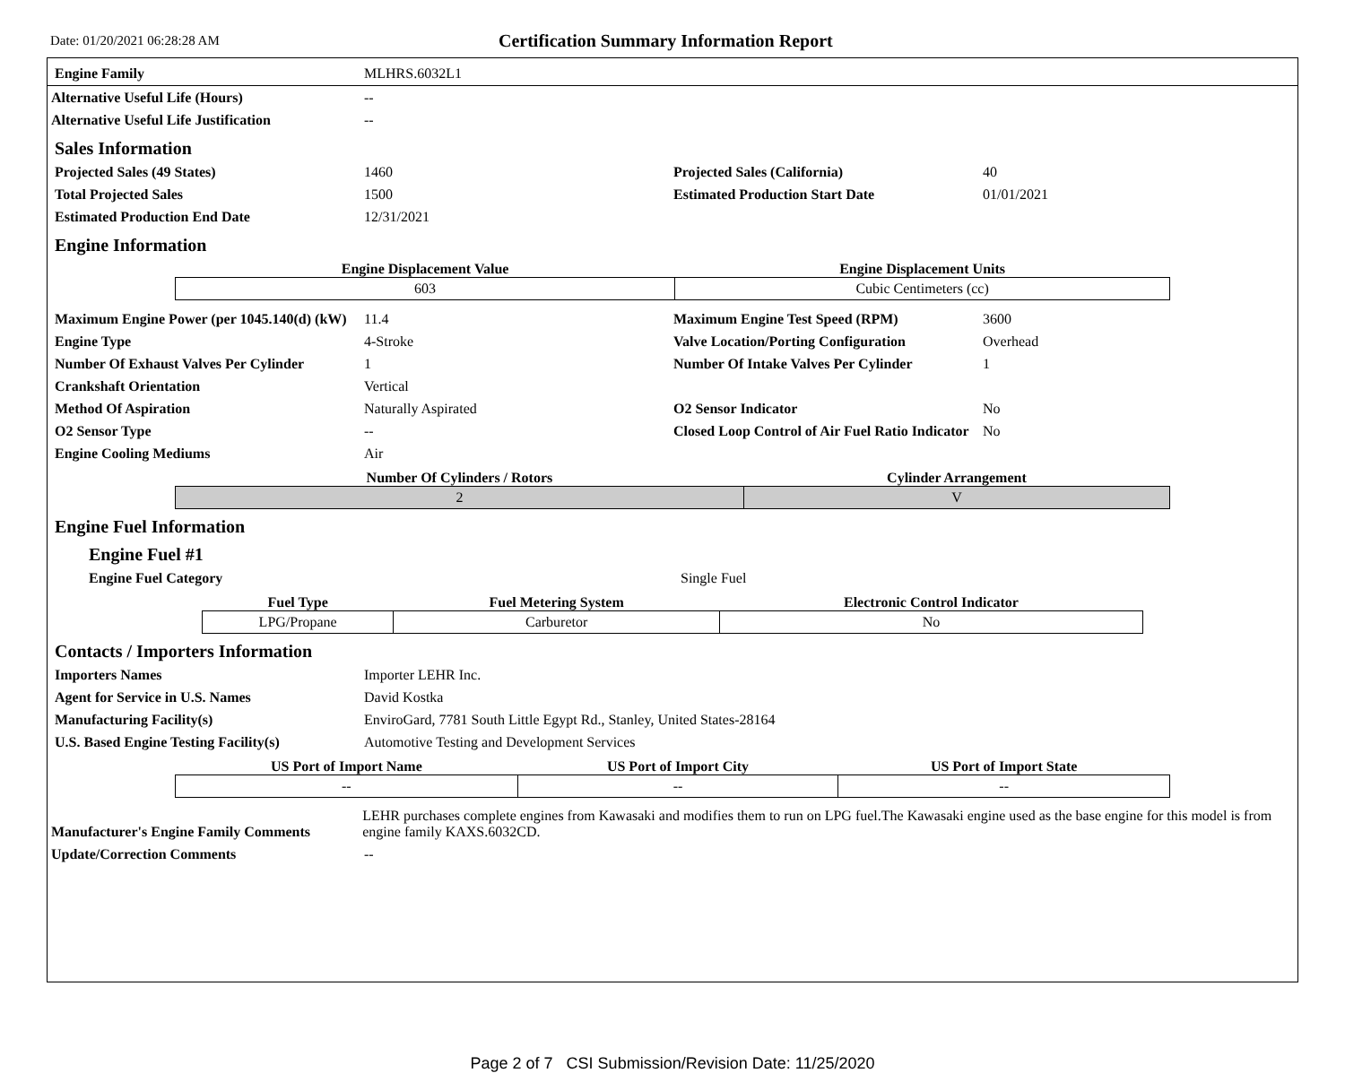Date: 01/20/2021 06:28:28 AM
Certification Summary Information Report
Engine Family MLHRS.6032L1
Alternative Useful Life (Hours)
--
Alternative Useful Life Justification
--
Sales Information
Projected Sales (49 States)
1460
Projected Sales (California)
40
Total Projected Sales
1500
Estimated Production Start Date
01/01/2021
Estimated Production End Date
12/31/2021
Engine Information
| Engine Displacement Value | Engine Displacement Units |
| --- | --- |
| 603 | Cubic Centimeters (cc) |
Maximum Engine Power (per 1045.140(d) (kW)
11.4
Maximum Engine Test Speed (RPM)
3600
Engine Type
4-Stroke
Valve Location/Porting Configuration
Overhead
Number Of Exhaust Valves Per Cylinder
1
Number Of Intake Valves Per Cylinder
1
Crankshaft Orientation
Vertical
Method Of Aspiration
Naturally Aspirated
O2 Sensor Indicator
No
O2 Sensor Type
--
Closed Loop Control of Air Fuel Ratio Indicator
No
Engine Cooling Mediums
Air
| Number Of Cylinders / Rotors | Cylinder Arrangement |
| --- | --- |
| 2 | V |
Engine Fuel Information
Engine Fuel #1
Engine Fuel Category
Single Fuel
| Fuel Type | Fuel Metering System | Electronic Control Indicator |
| --- | --- | --- |
| LPG/Propane | Carburetor | No |
Contacts / Importers Information
Importers Names
Importer LEHR Inc.
Agent for Service in U.S. Names
David Kostka
Manufacturing Facility(s)
EnviroGard, 7781 South Little Egypt Rd., Stanley, United States-28164
U.S. Based Engine Testing Facility(s)
Automotive Testing and Development Services
| US Port of Import Name | US Port of Import City | US Port of Import State |
| --- | --- | --- |
| -- | -- | -- |
Manufacturer's Engine Family Comments
LEHR purchases complete engines from Kawasaki and modifies them to run on LPG fuel.The Kawasaki engine used as the base engine for this model is from engine family KAXS.6032CD.
Update/Correction Comments
--
Page 2 of 7 CSI Submission/Revision Date: 11/25/2020